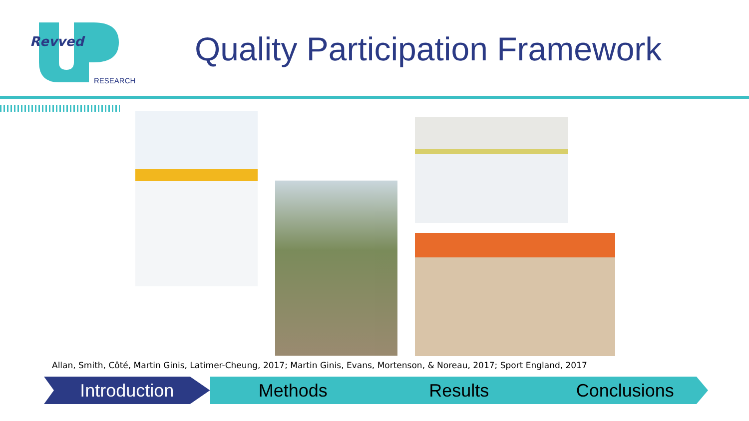Revved
RESEARCH
Quality Participation Framework
Allan, Smith, Côté, Martin Ginis, Latimer-Cheung, 2017; Martin Ginis, Evans, Mortenson, & Noreau, 2017; Sport England, 2017
Introduction Methods Results Conclusions